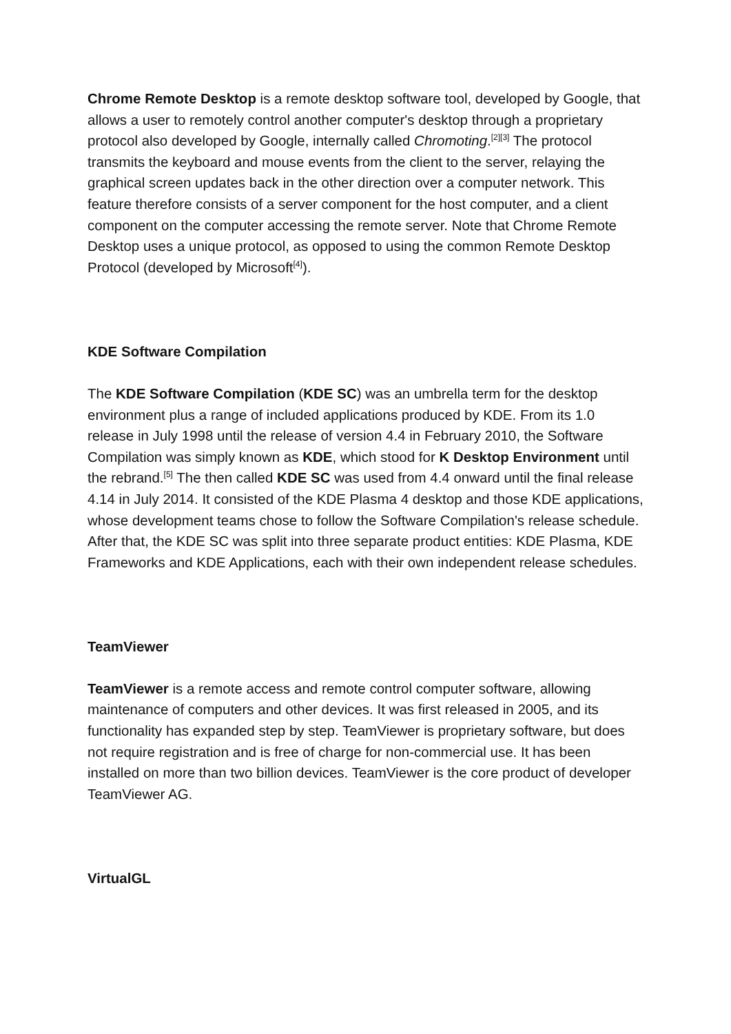Chrome Remote Desktop is a remote desktop software tool, developed by Google, that allows a user to remotely control another computer's desktop through a proprietary protocol also developed by Google, internally called Chromoting.<sup>[2][3]</sup> The protocol transmits the keyboard and mouse events from the client to the server, relaying the graphical screen updates back in the other direction over a computer network. This feature therefore consists of a server component for the host computer, and a client component on the computer accessing the remote server. Note that Chrome Remote Desktop uses a unique protocol, as opposed to using the common Remote Desktop Protocol (developed by Microsoft<sup>[4]</sup>).
KDE Software Compilation
The KDE Software Compilation (KDE SC) was an umbrella term for the desktop environment plus a range of included applications produced by KDE. From its 1.0 release in July 1998 until the release of version 4.4 in February 2010, the Software Compilation was simply known as KDE, which stood for K Desktop Environment until the rebrand.<sup>[5]</sup> The then called KDE SC was used from 4.4 onward until the final release 4.14 in July 2014. It consisted of the KDE Plasma 4 desktop and those KDE applications, whose development teams chose to follow the Software Compilation's release schedule. After that, the KDE SC was split into three separate product entities: KDE Plasma, KDE Frameworks and KDE Applications, each with their own independent release schedules.
TeamViewer
TeamViewer is a remote access and remote control computer software, allowing maintenance of computers and other devices. It was first released in 2005, and its functionality has expanded step by step. TeamViewer is proprietary software, but does not require registration and is free of charge for non-commercial use. It has been installed on more than two billion devices. TeamViewer is the core product of developer TeamViewer AG.
VirtualGL